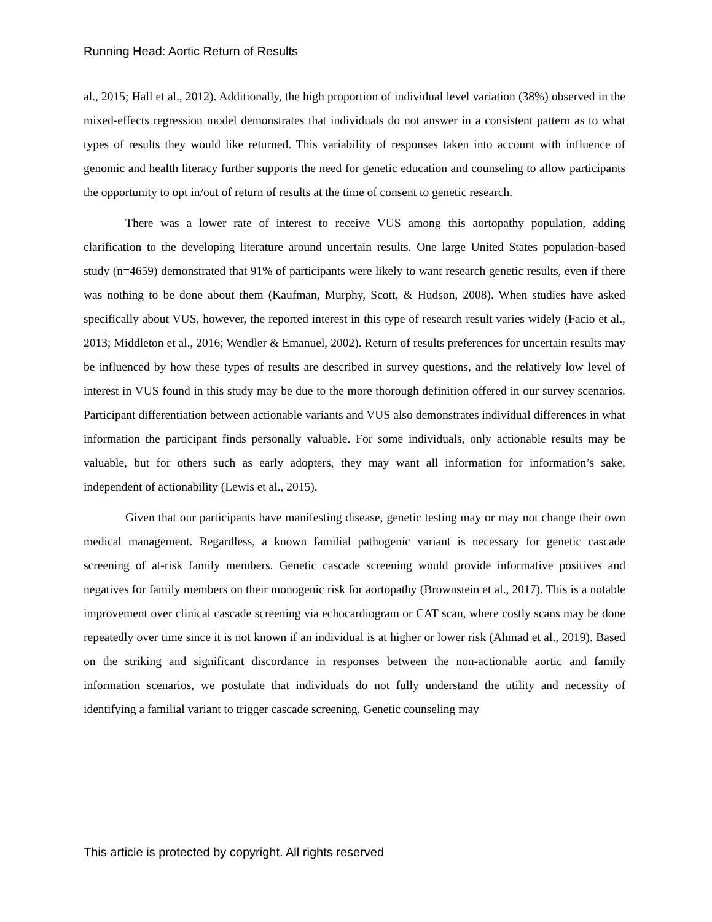Running Head: Aortic Return of Results
al., 2015; Hall et al., 2012). Additionally, the high proportion of individual level variation (38%) observed in the mixed-effects regression model demonstrates that individuals do not answer in a consistent pattern as to what types of results they would like returned. This variability of responses taken into account with influence of genomic and health literacy further supports the need for genetic education and counseling to allow participants the opportunity to opt in/out of return of results at the time of consent to genetic research.
There was a lower rate of interest to receive VUS among this aortopathy population, adding clarification to the developing literature around uncertain results. One large United States population-based study (n=4659) demonstrated that 91% of participants were likely to want research genetic results, even if there was nothing to be done about them (Kaufman, Murphy, Scott, & Hudson, 2008). When studies have asked specifically about VUS, however, the reported interest in this type of research result varies widely (Facio et al., 2013; Middleton et al., 2016; Wendler & Emanuel, 2002). Return of results preferences for uncertain results may be influenced by how these types of results are described in survey questions, and the relatively low level of interest in VUS found in this study may be due to the more thorough definition offered in our survey scenarios. Participant differentiation between actionable variants and VUS also demonstrates individual differences in what information the participant finds personally valuable. For some individuals, only actionable results may be valuable, but for others such as early adopters, they may want all information for information’s sake, independent of actionability (Lewis et al., 2015).
Given that our participants have manifesting disease, genetic testing may or may not change their own medical management. Regardless, a known familial pathogenic variant is necessary for genetic cascade screening of at-risk family members. Genetic cascade screening would provide informative positives and negatives for family members on their monogenic risk for aortopathy (Brownstein et al., 2017). This is a notable improvement over clinical cascade screening via echocardiogram or CAT scan, where costly scans may be done repeatedly over time since it is not known if an individual is at higher or lower risk (Ahmad et al., 2019). Based on the striking and significant discordance in responses between the non-actionable aortic and family information scenarios, we postulate that individuals do not fully understand the utility and necessity of identifying a familial variant to trigger cascade screening. Genetic counseling may
This article is protected by copyright. All rights reserved